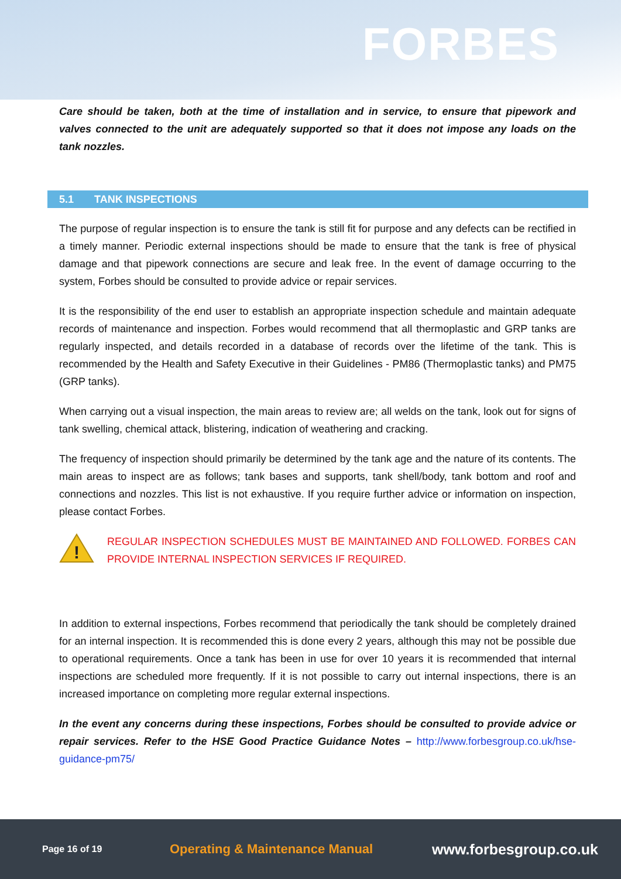FORBES
Care should be taken, both at the time of installation and in service, to ensure that pipework and valves connected to the unit are adequately supported so that it does not impose any loads on the tank nozzles.
5.1 TANK INSPECTIONS
The purpose of regular inspection is to ensure the tank is still fit for purpose and any defects can be rectified in a timely manner. Periodic external inspections should be made to ensure that the tank is free of physical damage and that pipework connections are secure and leak free. In the event of damage occurring to the system, Forbes should be consulted to provide advice or repair services.
It is the responsibility of the end user to establish an appropriate inspection schedule and maintain adequate records of maintenance and inspection. Forbes would recommend that all thermoplastic and GRP tanks are regularly inspected, and details recorded in a database of records over the lifetime of the tank. This is recommended by the Health and Safety Executive in their Guidelines - PM86 (Thermoplastic tanks) and PM75 (GRP tanks).
When carrying out a visual inspection, the main areas to review are; all welds on the tank, look out for signs of tank swelling, chemical attack, blistering, indication of weathering and cracking.
The frequency of inspection should primarily be determined by the tank age and the nature of its contents. The main areas to inspect are as follows; tank bases and supports, tank shell/body, tank bottom and roof and connections and nozzles. This list is not exhaustive. If you require further advice or information on inspection, please contact Forbes.
!
REGULAR INSPECTION SCHEDULES MUST BE MAINTAINED AND FOLLOWED. FORBES CAN PROVIDE INTERNAL INSPECTION SERVICES IF REQUIRED.
In addition to external inspections, Forbes recommend that periodically the tank should be completely drained for an internal inspection. It is recommended this is done every 2 years, although this may not be possible due to operational requirements. Once a tank has been in use for over 10 years it is recommended that internal inspections are scheduled more frequently. If it is not possible to carry out internal inspections, there is an increased importance on completing more regular external inspections.
In the event any concerns during these inspections, Forbes should be consulted to provide advice or repair services. Refer to the HSE Good Practice Guidance Notes – http://www.forbesgroup.co.uk/hse-guidance-pm75/
Page 16 of 19 Operating & Maintenance Manual www.forbesgroup.co.uk